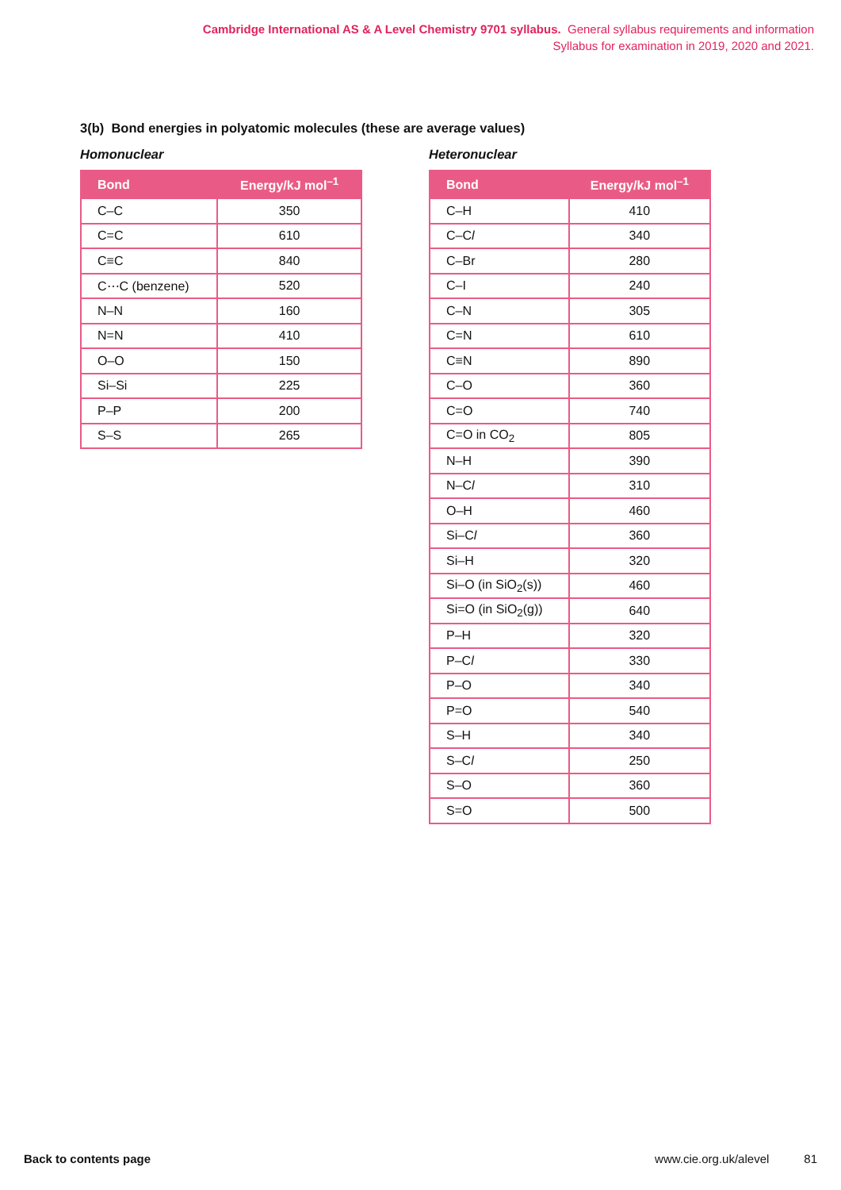Cambridge International AS & A Level Chemistry 9701 syllabus. General syllabus requirements and information
Syllabus for examination in 2019, 2020 and 2021.
3(b) Bond energies in polyatomic molecules (these are average values)
Homonuclear
| Bond | Energy/kJ mol<sup>–1</sup> |
| --- | --- |
| C–C | 350 |
| C=C | 610 |
| C≡C | 840 |
| C⋯C (benzene) | 520 |
| N–N | 160 |
| N=N | 410 |
| O–O | 150 |
| Si–Si | 225 |
| P–P | 200 |
| S–S | 265 |
Heteronuclear
| Bond | Energy/kJ mol<sup>–1</sup> |
| --- | --- |
| C–H | 410 |
| C–C l | 340 |
| C–Br | 280 |
| C–I | 240 |
| C–N | 305 |
| C=N | 610 |
| C≡N | 890 |
| C–O | 360 |
| C=O | 740 |
| C=O in CO<sub>2</sub> | 805 |
| N–H | 390 |
| N–C l | 310 |
| O–H | 460 |
| Si–C l | 360 |
| Si–H | 320 |
| Si–O (in SiO<sub>2</sub>(s)) | 460 |
| Si=O (in SiO<sub>2</sub>(g)) | 640 |
| P–H | 320 |
| P–C l | 330 |
| P–O | 340 |
| P=O | 540 |
| S–H | 340 |
| S–C l | 250 |
| S–O | 360 |
| S=O | 500 |
Back to contents page www.cie.org.uk/alevel 81